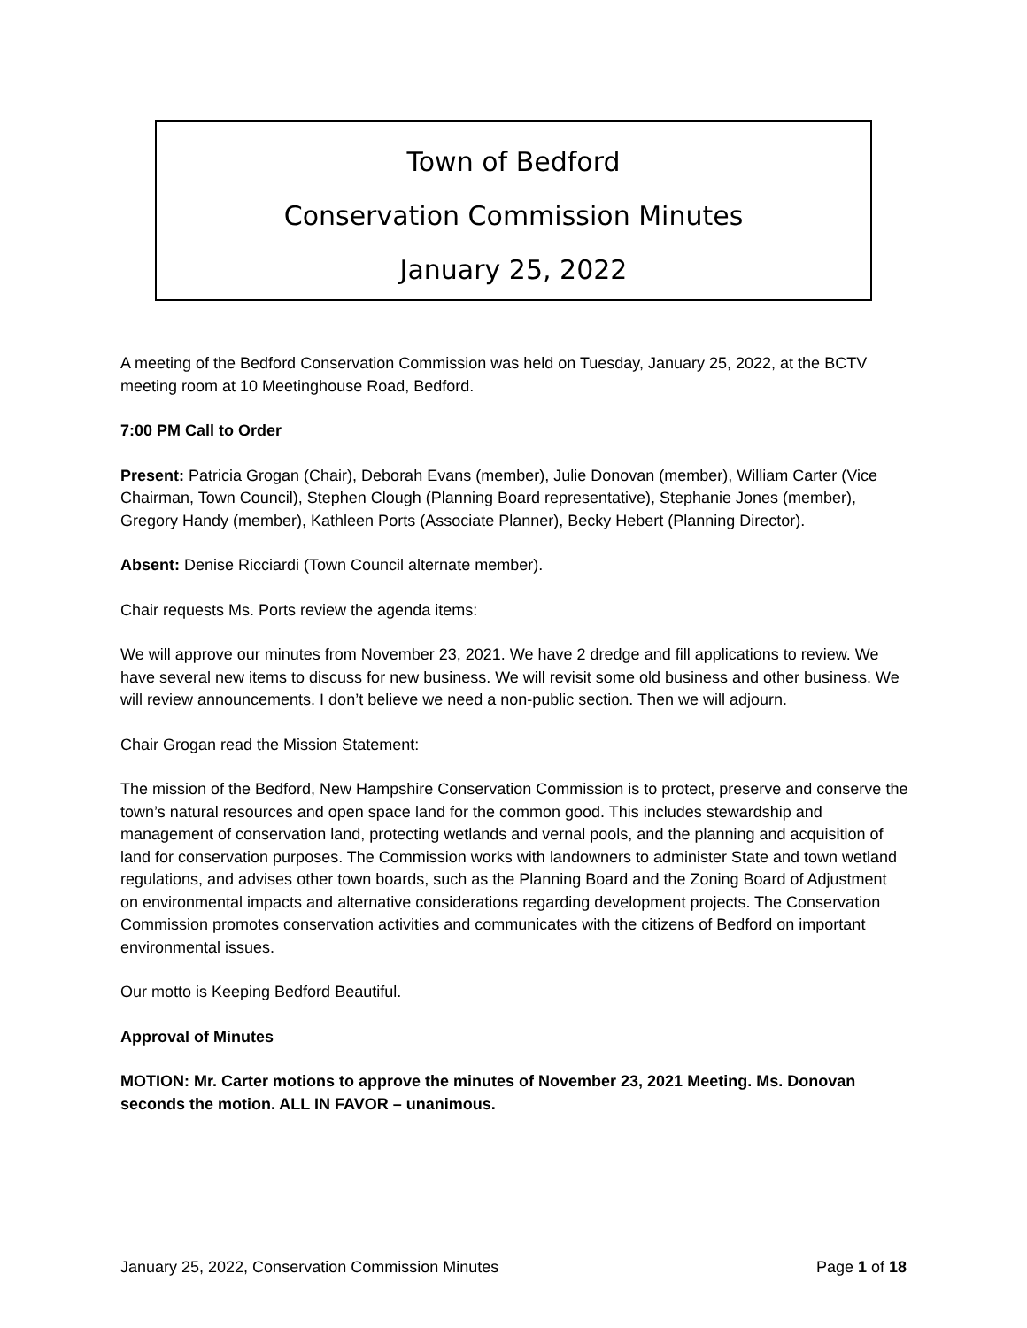Town of Bedford
Conservation Commission Minutes
January 25, 2022
A meeting of the Bedford Conservation Commission was held on Tuesday, January 25, 2022, at the BCTV meeting room at 10 Meetinghouse Road, Bedford.
7:00 PM Call to Order
Present: Patricia Grogan (Chair), Deborah Evans (member), Julie Donovan (member), William Carter (Vice Chairman, Town Council), Stephen Clough (Planning Board representative), Stephanie Jones (member), Gregory Handy (member), Kathleen Ports (Associate Planner), Becky Hebert (Planning Director).
Absent: Denise Ricciardi (Town Council alternate member).
Chair requests Ms. Ports review the agenda items:
We will approve our minutes from November 23, 2021. We have 2 dredge and fill applications to review. We have several new items to discuss for new business. We will revisit some old business and other business. We will review announcements. I don’t believe we need a non-public section. Then we will adjourn.
Chair Grogan read the Mission Statement:
The mission of the Bedford, New Hampshire Conservation Commission is to protect, preserve and conserve the town’s natural resources and open space land for the common good. This includes stewardship and management of conservation land, protecting wetlands and vernal pools, and the planning and acquisition of land for conservation purposes. The Commission works with landowners to administer State and town wetland regulations, and advises other town boards, such as the Planning Board and the Zoning Board of Adjustment on environmental impacts and alternative considerations regarding development projects. The Conservation Commission promotes conservation activities and communicates with the citizens of Bedford on important environmental issues.
Our motto is Keeping Bedford Beautiful.
Approval of Minutes
MOTION: Mr. Carter motions to approve the minutes of November 23, 2021 Meeting. Ms. Donovan seconds the motion. ALL IN FAVOR – unanimous.
January 25, 2022, Conservation Commission Minutes Page 1 of 18